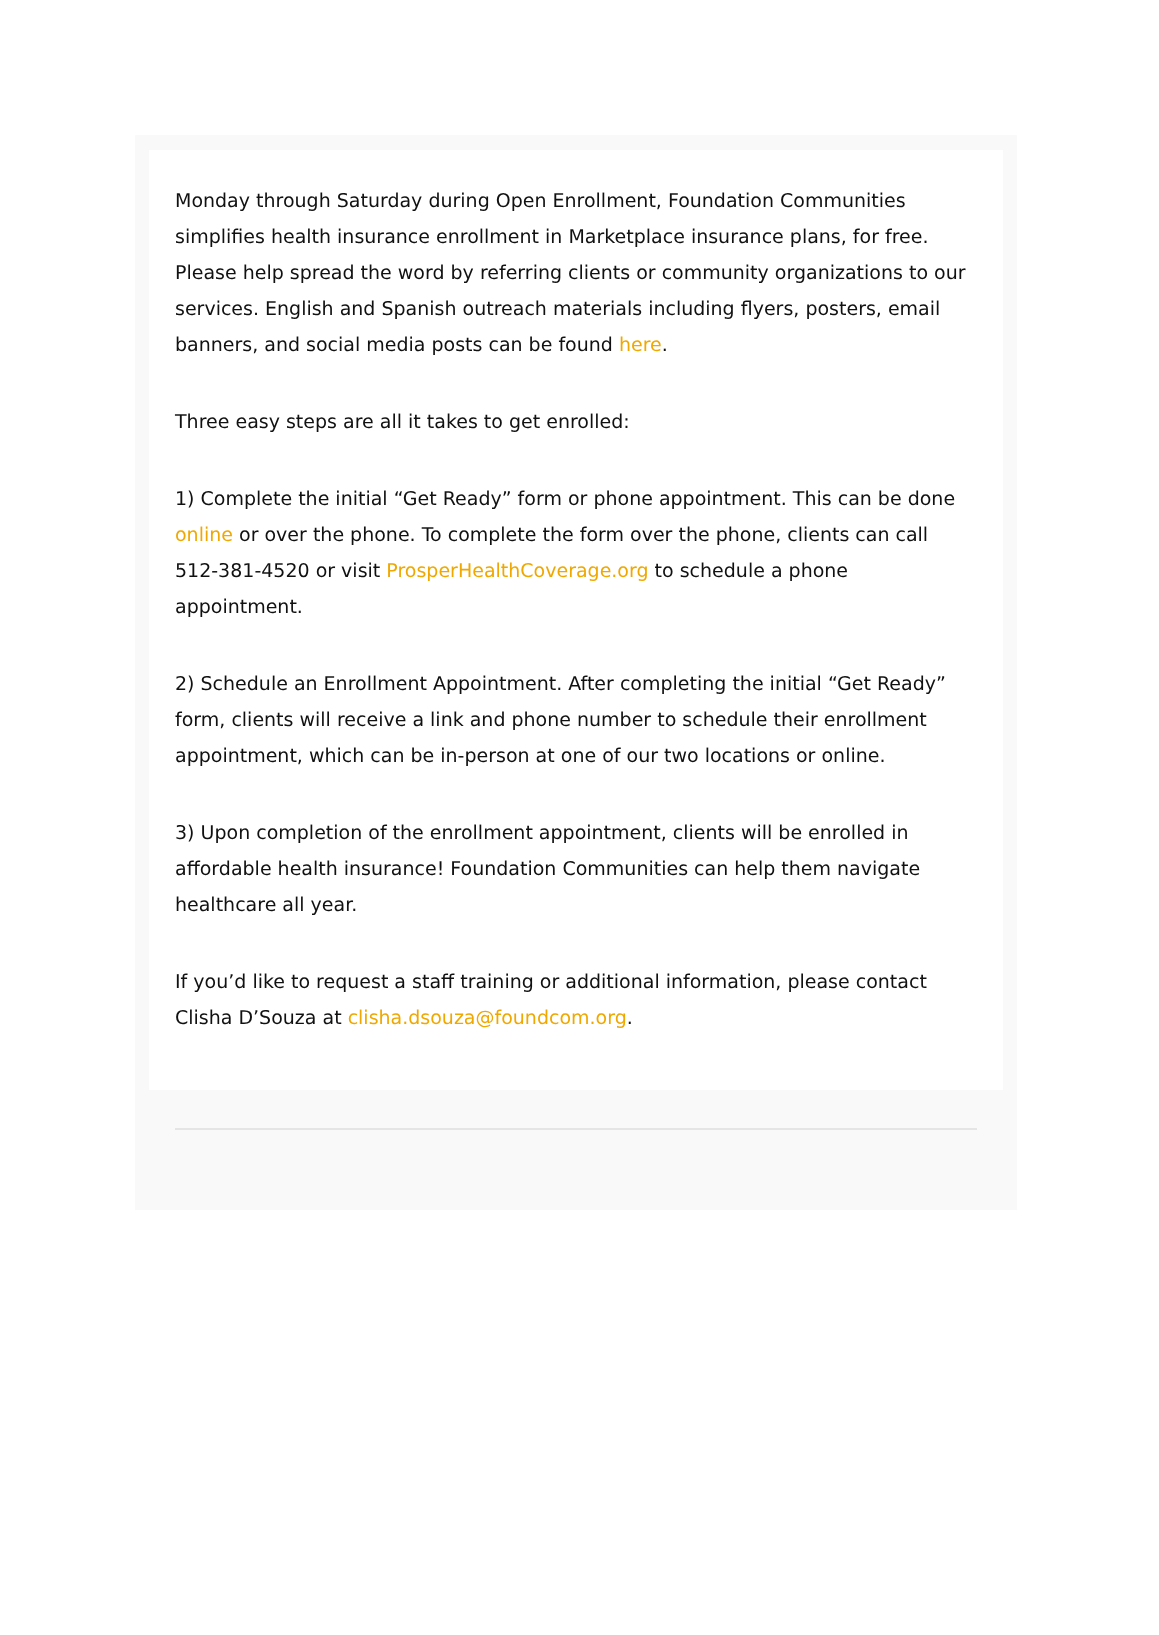Monday through Saturday during Open Enrollment, Foundation Communities simplifies health insurance enrollment in Marketplace insurance plans, for free. Please help spread the word by referring clients or community organizations to our services. English and Spanish outreach materials including flyers, posters, email banners, and social media posts can be found here.
Three easy steps are all it takes to get enrolled:
1) Complete the initial “Get Ready” form or phone appointment. This can be done online or over the phone. To complete the form over the phone, clients can call 512-381-4520 or visit ProsperHealthCoverage.org to schedule a phone appointment.
2) Schedule an Enrollment Appointment. After completing the initial “Get Ready” form, clients will receive a link and phone number to schedule their enrollment appointment, which can be in-person at one of our two locations or online.
3) Upon completion of the enrollment appointment, clients will be enrolled in affordable health insurance! Foundation Communities can help them navigate healthcare all year.
If you’d like to request a staff training or additional information, please contact Clisha D’Souza at clisha.dsouza@foundcom.org.